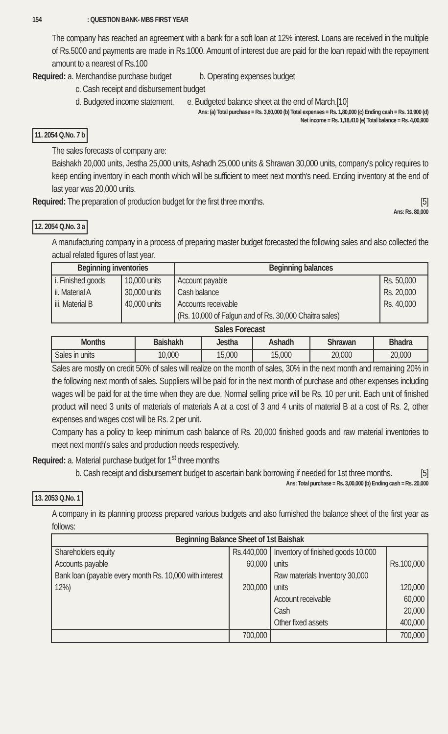154 : QUESTION BANK- MBS FIRST YEAR
The company has reached an agreement with a bank for a soft loan at 12% interest. Loans are received in the multiple of Rs.5000 and payments are made in Rs.1000. Amount of interest due are paid for the loan repaid with the repayment amount to a nearest of Rs.100
Required: a. Merchandise purchase budget b. Operating expenses budget
c. Cash receipt and disbursement budget
d. Budgeted income statement. e. Budgeted balance sheet at the end of March.[10]
Ans: (a) Total purchase = Rs. 3,60,000 (b) Total expenses = Rs. 1,80,000 (c) Ending cash = Rs. 10,900 (d)
Net income = Rs. 1,18,410 (e) Total balance = Rs. 4,00,900
11. 2054 Q.No. 7 b
The sales forecasts of company are:
Baishakh 20,000 units, Jestha 25,000 units, Ashadh 25,000 units & Shrawan 30,000 units, company's policy requires to keep ending inventory in each month which will be sufficient to meet next month's need. Ending inventory at the end of last year was 20,000 units.
Required: The preparation of production budget for the first three months. [5]
Ans: Rs. 80,000
12. 2054 Q.No. 3 a
A manufacturing company in a process of preparing master budget forecasted the following sales and also collected the actual related figures of last year.
| Beginning inventories | | Beginning balances | |
| --- | --- | --- | --- |
| i. Finished goods ii. Material A iii. Material B | 10,000 units 30,000 units 40,000 units | Account payable Cash balance Accounts receivable (Rs. 10,000 of Falgun and of Rs. 30,000 Chaitra sales) | Rs. 50,000 Rs. 20,000 Rs. 40,000 |
Sales Forecast
| Months | Baishakh | Jestha | Ashadh | Shrawan | Bhadra |
| --- | --- | --- | --- | --- | --- |
| Sales in units | 10,000 | 15,000 | 15,000 | 20,000 | 20,000 |
Sales are mostly on credit 50% of sales will realize on the month of sales, 30% in the next month and remaining 20% in the following next month of sales. Suppliers will be paid for in the next month of purchase and other expenses including wages will be paid for at the time when they are due. Normal selling price will be Rs. 10 per unit. Each unit of finished product will need 3 units of materials of materials A at a cost of 3 and 4 units of material B at a cost of Rs. 2, other expenses and wages cost will be Rs. 2 per unit.
Company has a policy to keep minimum cash balance of Rs. 20,000 finished goods and raw material inventories to meet next month's sales and production needs respectively.
Required: a. Material purchase budget for 1<sup>st</sup> three months
b. Cash receipt and disbursement budget to ascertain bank borrowing if needed for 1st three months. [5]
Ans: Total purchase = Rs. 3,00,000 (b) Ending cash = Rs. 20,000
13. 2053 Q.No. 1
A company in its planning process prepared various budgets and also furnished the balance sheet of the first year as follows:
| Beginning Balance Sheet of 1st Baishak | | | |
| --- | --- | --- | --- |
| Shareholders equity Accounts payable Bank loan (payable every month Rs. 10,000 with interest 12%) | Rs.440,000 60,000 200,000 | Inventory of finished goods 10,000 units Raw materials Inventory 30,000 units Account receivable Cash Other fixed assets | Rs.100,000 120,000 60,000 20,000 400,000 |
| | 700,000 | | 700,000 |